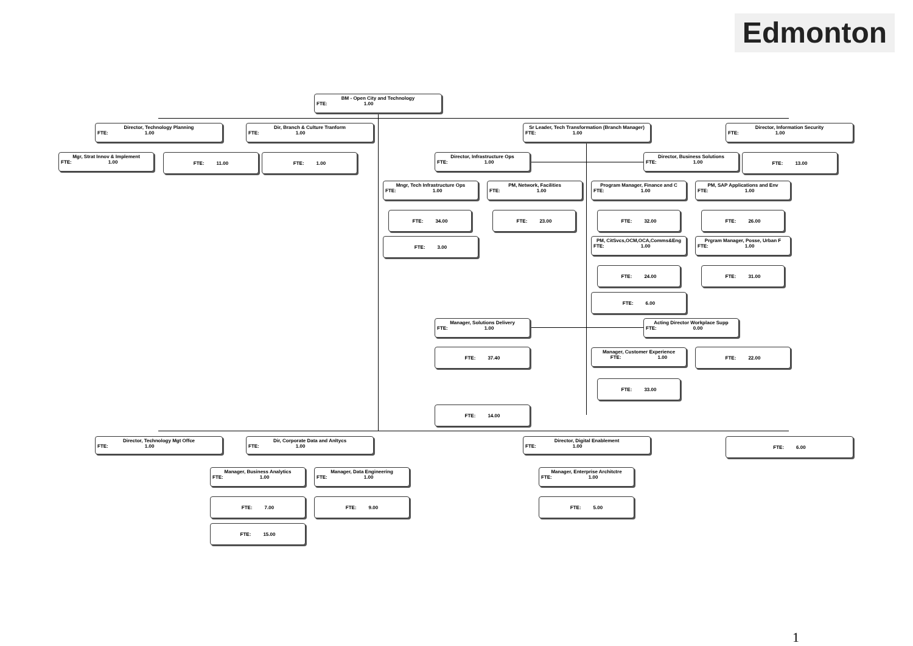Edmonton
BM - Open City and Technology
FTE: 1.00
Director, Technology Planning
FTE: 1.00
Dir, Branch & Culture Tranform
FTE: 1.00
Sr Leader, Tech Transformation (Branch Manager)
FTE: 1.00
Director, Information Security
FTE: 1.00
Mgr, Strat Innov & Implement
FTE: 1.00
FTE: 11.00 FTE: 1.00
Director, Infrastructure Ops
FTE: 1.00
Director, Business Solutions
FTE: 1.00
FTE: 13.00
Mngr, Tech Infrastructure Ops
FTE: 1.00
PM, Network, Facilities
FTE: 1.00
Program Manager, Finance and C
FTE: 1.00
PM, SAP Applications and Env
FTE: 1.00
FTE: 34.00 FTE: 23.00 FTE: 32.00 FTE: 26.00
FTE: 3.00
PM, CitSvcs,OCM,OCA,Comms&Eng
FTE: 1.00
Prgram Manager, Posse, Urban F
FTE: 1.00
FTE: 24.00 FTE: 31.00
FTE: 6.00
Manager, Solutions Delivery
FTE: 1.00
Acting Director Workplace Supp
FTE: 0.00
FTE: 37.40
Manager, Customer Experience
FTE: 1.00
FTE: 22.00
FTE: 33.00
FTE: 14.00
Director, Technology Mgt Offce
FTE: 1.00
Dir, Corporate Data and Anltycs
FTE: 1.00
Director, Digital Enablement
FTE: 1.00
FTE: 6.00
Manager, Business Analytics
FTE: 1.00
Manager, Data Engineering
FTE: 1.00
Manager, Enterprise Architctre
FTE: 1.00
FTE: 7.00 FTE: 9.00 FTE: 5.00
FTE: 15.00
1